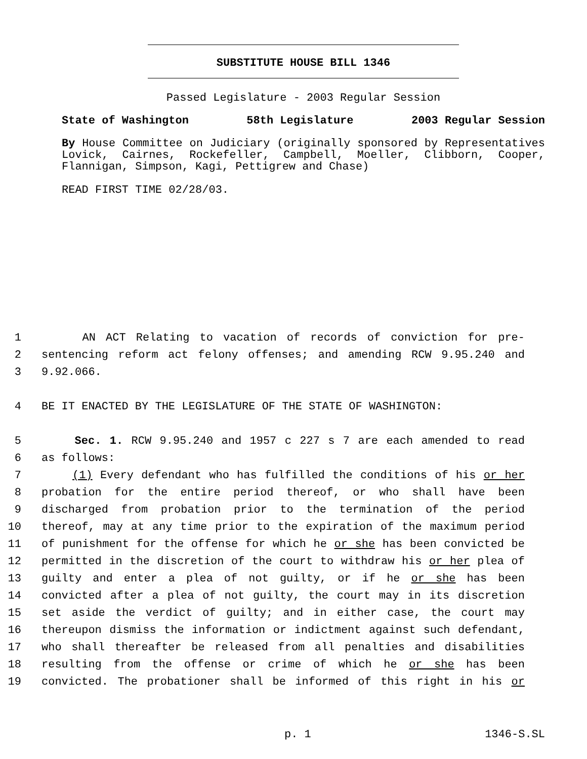SUBSTITUTE HOUSE BILL 1346
Passed Legislature - 2003 Regular Session
State of Washington 58th Legislature 2003 Regular Session
By House Committee on Judiciary (originally sponsored by Representatives Lovick, Cairnes, Rockefeller, Campbell, Moeller, Clibborn, Cooper, Flannigan, Simpson, Kagi, Pettigrew and Chase)
READ FIRST TIME 02/28/03.
1 AN ACT Relating to vacation of records of conviction for pre-
2 sentencing reform act felony offenses; and amending RCW 9.95.240 and
3 9.92.066.
4 BE IT ENACTED BY THE LEGISLATURE OF THE STATE OF WASHINGTON:
5 Sec. 1. RCW 9.95.240 and 1957 c 227 s 7 are each amended to read
6 as follows:
7 (1) Every defendant who has fulfilled the conditions of his or her
8 probation for the entire period thereof, or who shall have been
9 discharged from probation prior to the termination of the period
10 thereof, may at any time prior to the expiration of the maximum period
11 of punishment for the offense for which he or she has been convicted be
12 permitted in the discretion of the court to withdraw his or her plea of
13 guilty and enter a plea of not guilty, or if he or she has been
14 convicted after a plea of not guilty, the court may in its discretion
15 set aside the verdict of guilty; and in either case, the court may
16 thereupon dismiss the information or indictment against such defendant,
17 who shall thereafter be released from all penalties and disabilities
18 resulting from the offense or crime of which he or she has been
19 convicted. The probationer shall be informed of this right in his or
p. 1 1346-S.SL